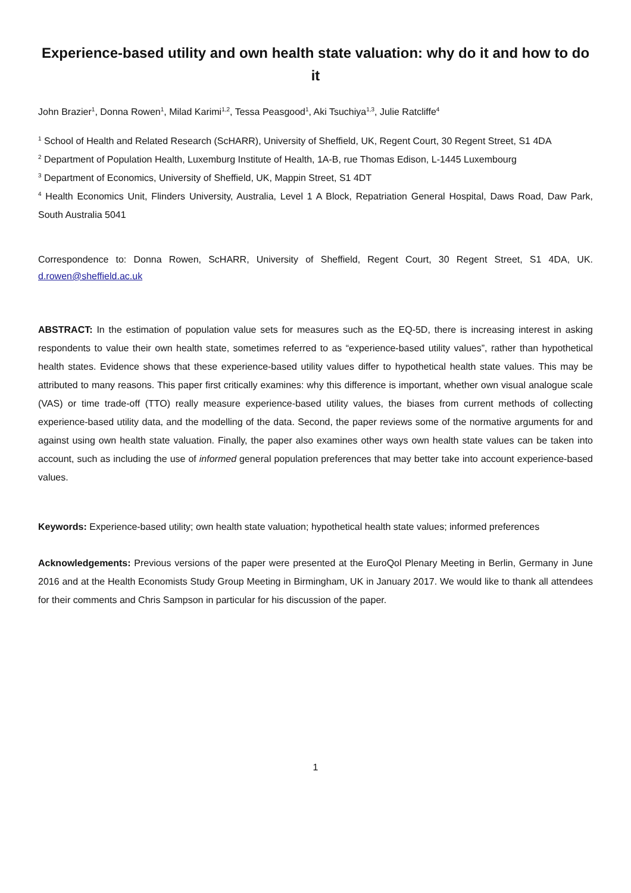Experience-based utility and own health state valuation: why do it and how to do it
John Brazier<sup>1</sup>, Donna Rowen<sup>1</sup>, Milad Karimi<sup>1,2</sup>, Tessa Peasgood<sup>1</sup>, Aki Tsuchiya<sup>1,3</sup>, Julie Ratcliffe<sup>4</sup>
<sup>1</sup> School of Health and Related Research (ScHARR), University of Sheffield, UK, Regent Court, 30 Regent Street, S1 4DA
<sup>2</sup> Department of Population Health, Luxemburg Institute of Health, 1A-B, rue Thomas Edison, L-1445 Luxembourg
<sup>3</sup> Department of Economics, University of Sheffield, UK, Mappin Street, S1 4DT
<sup>4</sup> Health Economics Unit, Flinders University, Australia, Level 1 A Block, Repatriation General Hospital, Daws Road, Daw Park, South Australia 5041
Correspondence to: Donna Rowen, ScHARR, University of Sheffield, Regent Court, 30 Regent Street, S1 4DA, UK. d.rowen@sheffield.ac.uk
ABSTRACT: In the estimation of population value sets for measures such as the EQ-5D, there is increasing interest in asking respondents to value their own health state, sometimes referred to as “experience-based utility values”, rather than hypothetical health states. Evidence shows that these experience-based utility values differ to hypothetical health state values. This may be attributed to many reasons. This paper first critically examines: why this difference is important, whether own visual analogue scale (VAS) or time trade-off (TTO) really measure experience-based utility values, the biases from current methods of collecting experience-based utility data, and the modelling of the data. Second, the paper reviews some of the normative arguments for and against using own health state valuation. Finally, the paper also examines other ways own health state values can be taken into account, such as including the use of informed general population preferences that may better take into account experience-based values.
Keywords: Experience-based utility; own health state valuation; hypothetical health state values; informed preferences
Acknowledgements: Previous versions of the paper were presented at the EuroQol Plenary Meeting in Berlin, Germany in June 2016 and at the Health Economists Study Group Meeting in Birmingham, UK in January 2017. We would like to thank all attendees for their comments and Chris Sampson in particular for his discussion of the paper.
1